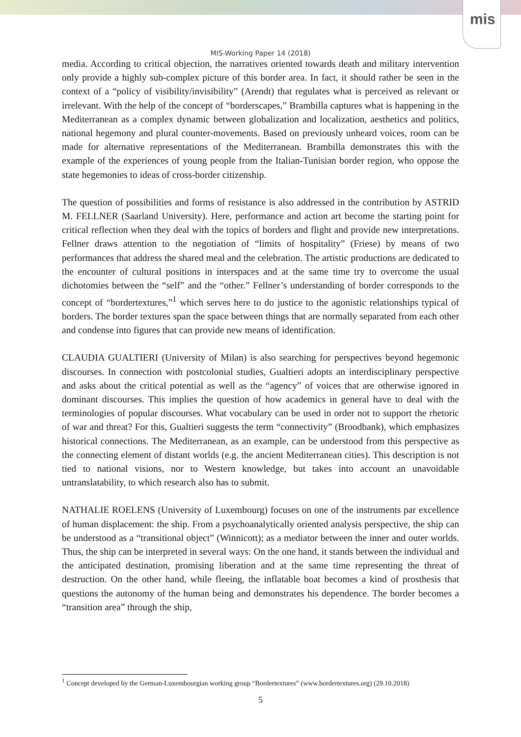mis
MIS-Working Paper 14 (2018)
media. According to critical objection, the narratives oriented towards death and military intervention only provide a highly sub-complex picture of this border area. In fact, it should rather be seen in the context of a “policy of visibility/invisibility” (Arendt) that regulates what is perceived as relevant or irrelevant. With the help of the concept of “borderscapes,” Brambilla captures what is happening in the Mediterranean as a complex dynamic between globalization and localization, aesthetics and politics, national hegemony and plural counter-movements. Based on previously unheard voices, room can be made for alternative representations of the Mediterranean. Brambilla demonstrates this with the example of the experiences of young people from the Italian-Tunisian border region, who oppose the state hegemonies to ideas of cross-border citizenship.
The question of possibilities and forms of resistance is also addressed in the contribution by ASTRID M. FELLNER (Saarland University). Here, performance and action art become the starting point for critical reflection when they deal with the topics of borders and flight and provide new interpretations. Fellner draws attention to the negotiation of “limits of hospitality” (Friese) by means of two performances that address the shared meal and the celebration. The artistic productions are dedicated to the encounter of cultural positions in interspaces and at the same time try to overcome the usual dichotomies between the “self” and the “other.” Fellner’s understanding of border corresponds to the concept of “bordertextures,”<sup>1</sup> which serves here to do justice to the agonistic relationships typical of borders. The border textures span the space between things that are normally separated from each other and condense into figures that can provide new means of identification.
CLAUDIA GUALTIERI (University of Milan) is also searching for perspectives beyond hegemonic discourses. In connection with postcolonial studies, Gualtieri adopts an interdisciplinary perspective and asks about the critical potential as well as the “agency” of voices that are otherwise ignored in dominant discourses. This implies the question of how academics in general have to deal with the terminologies of popular discourses. What vocabulary can be used in order not to support the rhetoric of war and threat? For this, Gualtieri suggests the term “connectivity” (Broodbank), which emphasizes historical connections. The Mediterranean, as an example, can be understood from this perspective as the connecting element of distant worlds (e.g. the ancient Mediterranean cities). This description is not tied to national visions, nor to Western knowledge, but takes into account an unavoidable untranslatability, to which research also has to submit.
NATHALIE ROELENS (University of Luxembourg) focuses on one of the instruments par excellence of human displacement: the ship. From a psychoanalytically oriented analysis perspective, the ship can be understood as a “transitional object” (Winnicott); as a mediator between the inner and outer worlds. Thus, the ship can be interpreted in several ways: On the one hand, it stands between the individual and the anticipated destination, promising liberation and at the same time representing the threat of destruction. On the other hand, while fleeing, the inflatable boat becomes a kind of prosthesis that questions the autonomy of the human being and demonstrates his dependence. The border becomes a “transition area” through the ship,
<sup>1</sup> Concept developed by the German-Luxembourgian working group “Bordertextures” (www.bordertextures.org) (29.10.2018)
5